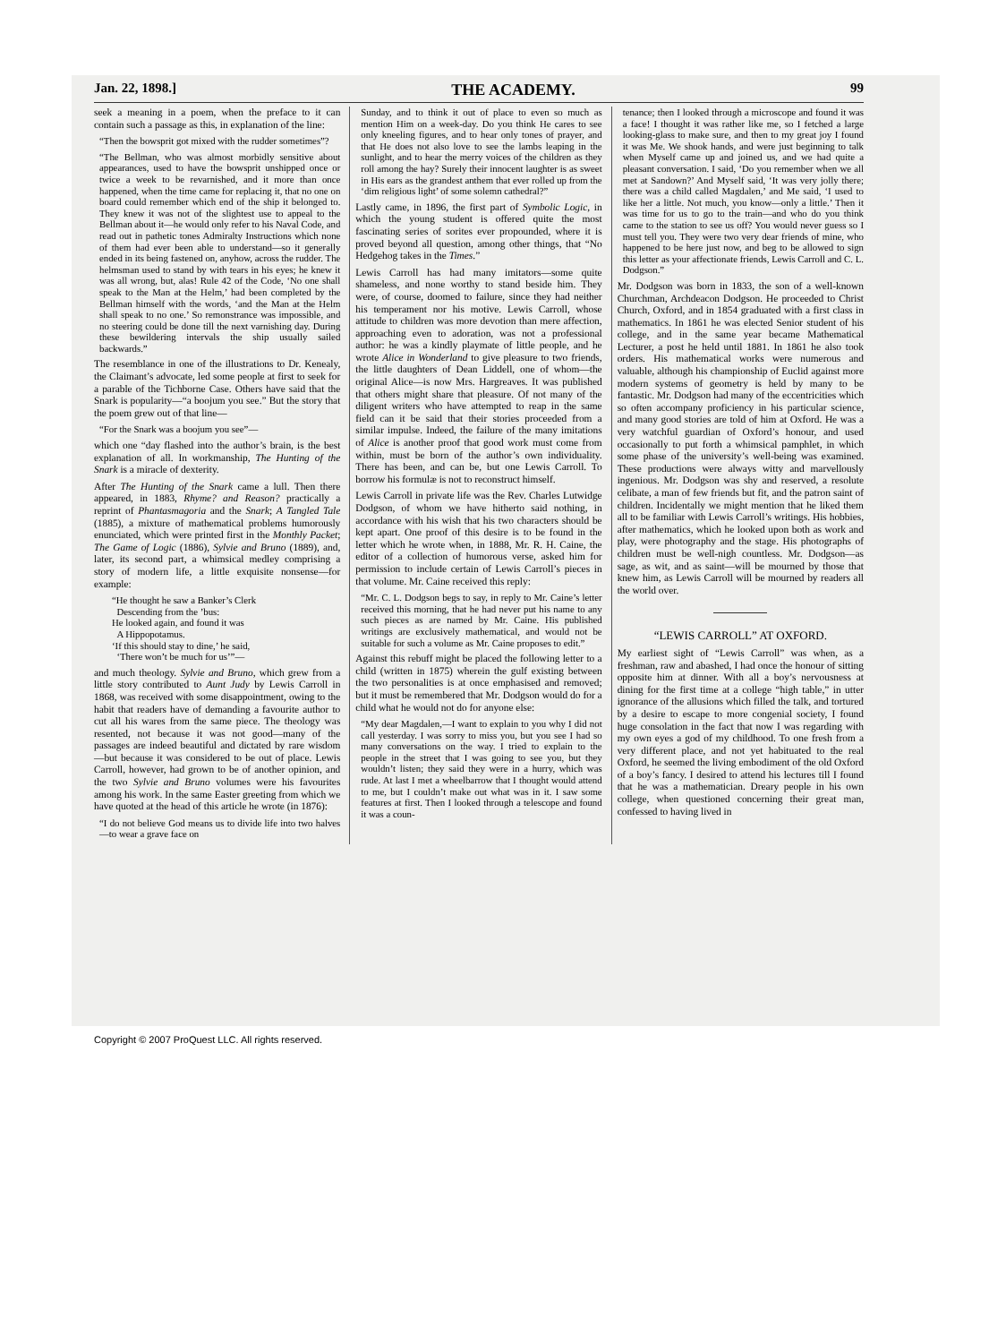Jan. 22, 1898.] THE ACADEMY. 99
seek a meaning in a poem, when the preface to it can contain such a passage as this, in explanation of the line:
“Then the bowsprit got mixed with the rudder sometimes”?
“The Bellman, who was almost morbidly sensitive about appearances, used to have the bowsprit unshipped once or twice a week to be revarnished, and it more than once happened, when the time came for replacing it, that no one on board could remember which end of the ship it belonged to. They knew it was not of the slightest use to appeal to the Bellman about it—he would only refer to his Naval Code, and read out in pathetic tones Admiralty Instructions which none of them had ever been able to understand—so it generally ended in its being fastened on, anyhow, across the rudder. The helmsman used to stand by with tears in his eyes; he knew it was all wrong, but, alas! Rule 42 of the Code, ‘No one shall speak to the Man at the Helm,’ had been completed by the Bellman himself with the words, ‘and the Man at the Helm shall speak to no one.’ So remonstrance was impossible, and no steering could be done till the next varnishing day. During these bewildering intervals the ship usually sailed backwards.”
The resemblance in one of the illustrations to Dr. Kenealy, the Claimant’s advocate, led some people at first to seek for a parable of the Tichborne Case. Others have said that the Snark is popularity—“a boojum you see.” But the story that the poem grew out of that line—
“For the Snark was a boojum you see”—
which one “day flashed into the author’s brain, is the best explanation of all. In workmanship, The Hunting of the Snark is a miracle of dexterity.
After The Hunting of the Snark came a lull. Then there appeared, in 1883, Rhyme? and Reason? practically a reprint of Phantasmagoria and the Snark; A Tangled Tale (1885), a mixture of mathematical problems humorously enunciated, which were printed first in the Monthly Packet; The Game of Logic (1886), Sylvie and Bruno (1889), and, later, its second part, a whimsical medley comprising a story of modern life, a little exquisite nonsense—for example:
“He thought he saw a Banker’s Clerk
Descending from the ’bus:
He looked again, and found it was
A Hippopotamus.
‘If this should stay to dine,’ he said,
‘There won’t be much for us’”—
and much theology. Sylvie and Bruno, which grew from a little story contributed to Aunt Judy by Lewis Carroll in 1868, was received with some disappointment, owing to the habit that readers have of demanding a favourite author to cut all his wares from the same piece. The theology was resented, not because it was not good—many of the passages are indeed beautiful and dictated by rare wisdom—but because it was considered to be out of place. Lewis Carroll, however, had grown to be of another opinion, and the two Sylvie and Bruno volumes were his favourites among his work. In the same Easter greeting from which we have quoted at the head of this article he wrote (in 1876):
“I do not believe God means us to divide life into two halves—to wear a grave face on
Sunday, and to think it out of place to even so much as mention Him on a week-day. Do you think He cares to see only kneeling figures, and to hear only tones of prayer, and that He does not also love to see the lambs leaping in the sunlight, and to hear the merry voices of the children as they roll among the hay? Surely their innocent laughter is as sweet in His ears as the grandest anthem that ever rolled up from the ‘dim religious light’ of some solemn cathedral?”
Lastly came, in 1896, the first part of Symbolic Logic, in which the young student is offered quite the most fascinating series of sorites ever propounded, where it is proved beyond all question, among other things, that “No Hedgehog takes in the Times.”
Lewis Carroll has had many imitators—some quite shameless, and none worthy to stand beside him. They were, of course, doomed to failure, since they had neither his temperament nor his motive. Lewis Carroll, whose attitude to children was more devotion than mere affection, approaching even to adoration, was not a professional author: he was a kindly playmate of little people, and he wrote Alice in Wonderland to give pleasure to two friends, the little daughters of Dean Liddell, one of whom—the original Alice—is now Mrs. Hargreaves. It was published that others might share that pleasure. Of not many of the diligent writers who have attempted to reap in the same field can it be said that their stories proceeded from a similar impulse. Indeed, the failure of the many imitations of Alice is another proof that good work must come from within, must be born of the author’s own individuality. There has been, and can be, but one Lewis Carroll. To borrow his formulæ is not to reconstruct himself.
Lewis Carroll in private life was the Rev. Charles Lutwidge Dodgson, of whom we have hitherto said nothing, in accordance with his wish that his two characters should be kept apart. One proof of this desire is to be found in the letter which he wrote when, in 1888, Mr. R. H. Caine, the editor of a collection of humorous verse, asked him for permission to include certain of Lewis Carroll’s pieces in that volume. Mr. Caine received this reply:
“Mr. C. L. Dodgson begs to say, in reply to Mr. Caine’s letter received this morning, that he had never put his name to any such pieces as are named by Mr. Caine. His published writings are exclusively mathematical, and would not be suitable for such a volume as Mr. Caine proposes to edit.”
Against this rebuff might be placed the following letter to a child (written in 1875) wherein the gulf existing between the two personalities is at once emphasised and removed; but it must be remembered that Mr. Dodgson would do for a child what he would not do for anyone else:
“My dear Magdalen,—I want to explain to you why I did not call yesterday. I was sorry to miss you, but you see I had so many conversations on the way. I tried to explain to the people in the street that I was going to see you, but they wouldn’t listen; they said they were in a hurry, which was rude. At last I met a wheelbarrow that I thought would attend to me, but I couldn’t make out what was in it. I saw some features at first. Then I looked through a telescope and found it was a coun-
tenance; then I looked through a microscope and found it was a face! I thought it was rather like me, so I fetched a large looking-glass to make sure, and then to my great joy I found it was Me. We shook hands, and were just beginning to talk when Myself came up and joined us, and we had quite a pleasant conversation. I said, ‘Do you remember when we all met at Sandown?’ And Myself said, ‘It was very jolly there; there was a child called Magdalen,’ and Me said, ‘I used to like her a little. Not much, you know—only a little.’ Then it was time for us to go to the train—and who do you think came to the station to see us off? You would never guess so I must tell you. They were two very dear friends of mine, who happened to be here just now, and beg to be allowed to sign this letter as your affectionate friends, Lewis Carroll and C. L. Dodgson.”
Mr. Dodgson was born in 1833, the son of a well-known Churchman, Archdeacon Dodgson. He proceeded to Christ Church, Oxford, and in 1854 graduated with a first class in mathematics. In 1861 he was elected Senior student of his college, and in the same year became Mathematical Lecturer, a post he held until 1881. In 1861 he also took orders. His mathematical works were numerous and valuable, although his championship of Euclid against more modern systems of geometry is held by many to be fantastic. Mr. Dodgson had many of the eccentricities which so often accompany proficiency in his particular science, and many good stories are told of him at Oxford. He was a very watchful guardian of Oxford’s honour, and used occasionally to put forth a whimsical pamphlet, in which some phase of the university’s well-being was examined. These productions were always witty and marvellously ingenious. Mr. Dodgson was shy and reserved, a resolute celibate, a man of few friends but fit, and the patron saint of children. Incidentally we might mention that he liked them all to be familiar with Lewis Carroll’s writings. His hobbies, after mathematics, which he looked upon both as work and play, were photography and the stage. His photographs of children must be well-nigh countless. Mr. Dodgson—as sage, as wit, and as saint—will be mourned by those that knew him, as Lewis Carroll will be mourned by readers all the world over.
“LEWIS CARROLL” AT OXFORD.
My earliest sight of “Lewis Carroll” was when, as a freshman, raw and abashed, I had once the honour of sitting opposite him at dinner. With all a boy’s nervousness at dining for the first time at a college “high table,” in utter ignorance of the allusions which filled the talk, and tortured by a desire to escape to more congenial society, I found huge consolation in the fact that now I was regarding with my own eyes a god of my childhood. To one fresh from a very different place, and not yet habituated to the real Oxford, he seemed the living embodiment of the old Oxford of a boy’s fancy. I desired to attend his lectures till I found that he was a mathematician. Dreary people in his own college, when questioned concerning their great man, confessed to having lived in
Copyright © 2007 ProQuest LLC. All rights reserved.